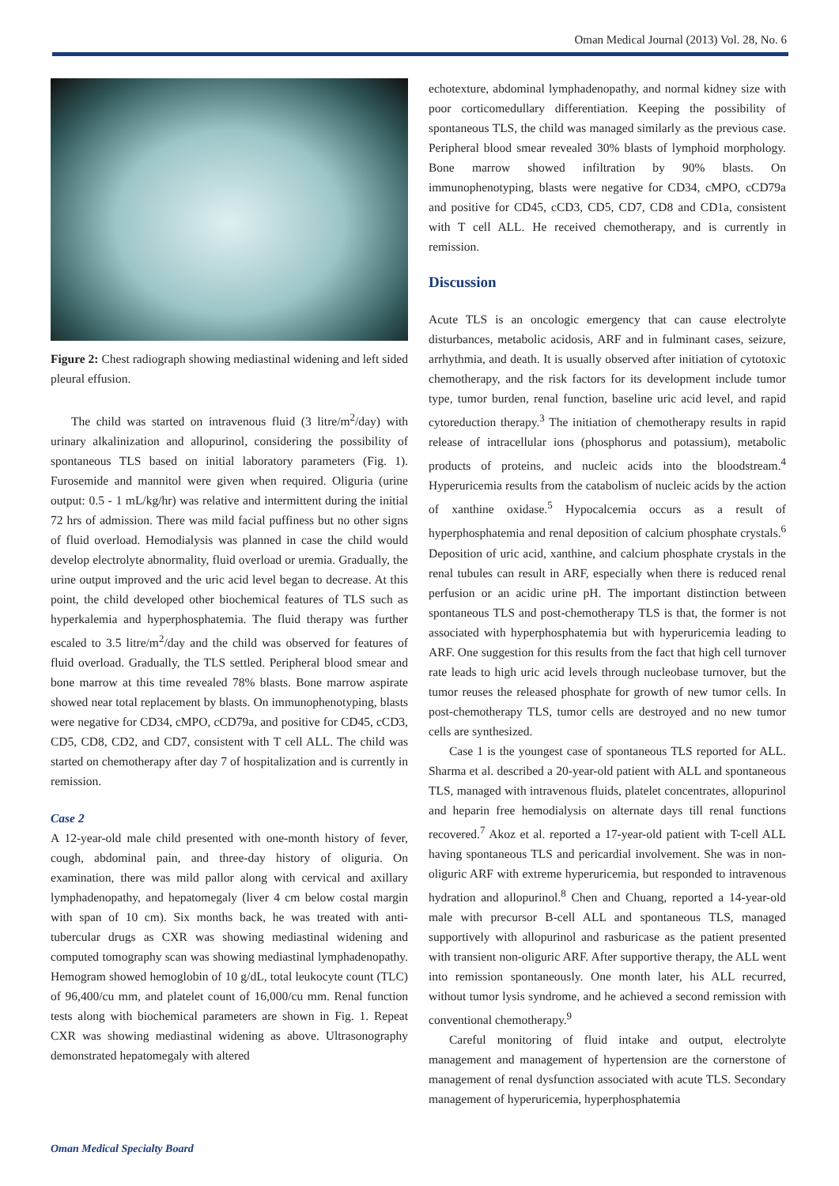Oman Medical Journal (2013) Vol. 28, No. 6
Figure 2: Chest radiograph showing mediastinal widening and left sided pleural effusion.
The child was started on intravenous fluid (3 litre/m<sup>2</sup>/day) with urinary alkalinization and allopurinol, considering the possibility of spontaneous TLS based on initial laboratory parameters (Fig. 1). Furosemide and mannitol were given when required. Oliguria (urine output: 0.5 - 1 mL/kg/hr) was relative and intermittent during the initial 72 hrs of admission. There was mild facial puffiness but no other signs of fluid overload. Hemodialysis was planned in case the child would develop electrolyte abnormality, fluid overload or uremia. Gradually, the urine output improved and the uric acid level began to decrease. At this point, the child developed other biochemical features of TLS such as hyperkalemia and hyperphosphatemia. The fluid therapy was further escaled to 3.5 litre/m<sup>2</sup>/day and the child was observed for features of fluid overload. Gradually, the TLS settled. Peripheral blood smear and bone marrow at this time revealed 78% blasts. Bone marrow aspirate showed near total replacement by blasts. On immunophenotyping, blasts were negative for CD34, cMPO, cCD79a, and positive for CD45, cCD3, CD5, CD8, CD2, and CD7, consistent with T cell ALL. The child was started on chemotherapy after day 7 of hospitalization and is currently in remission.
Case 2
A 12-year-old male child presented with one-month history of fever, cough, abdominal pain, and three-day history of oliguria. On examination, there was mild pallor along with cervical and axillary lymphadenopathy, and hepatomegaly (liver 4 cm below costal margin with span of 10 cm). Six months back, he was treated with anti-tubercular drugs as CXR was showing mediastinal widening and computed tomography scan was showing mediastinal lymphadenopathy. Hemogram showed hemoglobin of 10 g/dL, total leukocyte count (TLC) of 96,400/cu mm, and platelet count of 16,000/cu mm. Renal function tests along with biochemical parameters are shown in Fig. 1. Repeat CXR was showing mediastinal widening as above. Ultrasonography demonstrated hepatomegaly with altered
echotexture, abdominal lymphadenopathy, and normal kidney size with poor corticomedullary differentiation. Keeping the possibility of spontaneous TLS, the child was managed similarly as the previous case. Peripheral blood smear revealed 30% blasts of lymphoid morphology. Bone marrow showed infiltration by 90% blasts. On immunophenotyping, blasts were negative for CD34, cMPO, cCD79a and positive for CD45, cCD3, CD5, CD7, CD8 and CD1a, consistent with T cell ALL. He received chemotherapy, and is currently in remission.
Discussion
Acute TLS is an oncologic emergency that can cause electrolyte disturbances, metabolic acidosis, ARF and in fulminant cases, seizure, arrhythmia, and death. It is usually observed after initiation of cytotoxic chemotherapy, and the risk factors for its development include tumor type, tumor burden, renal function, baseline uric acid level, and rapid cytoreduction therapy.<sup>3</sup> The initiation of chemotherapy results in rapid release of intracellular ions (phosphorus and potassium), metabolic products of proteins, and nucleic acids into the bloodstream.<sup>4</sup> Hyperuricemia results from the catabolism of nucleic acids by the action of xanthine oxidase.<sup>5</sup> Hypocalcemia occurs as a result of hyperphosphatemia and renal deposition of calcium phosphate crystals.<sup>6</sup> Deposition of uric acid, xanthine, and calcium phosphate crystals in the renal tubules can result in ARF, especially when there is reduced renal perfusion or an acidic urine pH. The important distinction between spontaneous TLS and post-chemotherapy TLS is that, the former is not associated with hyperphosphatemia but with hyperuricemia leading to ARF. One suggestion for this results from the fact that high cell turnover rate leads to high uric acid levels through nucleobase turnover, but the tumor reuses the released phosphate for growth of new tumor cells. In post-chemotherapy TLS, tumor cells are destroyed and no new tumor cells are synthesized.
Case 1 is the youngest case of spontaneous TLS reported for ALL. Sharma et al. described a 20-year-old patient with ALL and spontaneous TLS, managed with intravenous fluids, platelet concentrates, allopurinol and heparin free hemodialysis on alternate days till renal functions recovered.<sup>7</sup> Akoz et al. reported a 17-year-old patient with T-cell ALL having spontaneous TLS and pericardial involvement. She was in non-oliguric ARF with extreme hyperuricemia, but responded to intravenous hydration and allopurinol.<sup>8</sup> Chen and Chuang, reported a 14-year-old male with precursor B-cell ALL and spontaneous TLS, managed supportively with allopurinol and rasburicase as the patient presented with transient non-oliguric ARF. After supportive therapy, the ALL went into remission spontaneously. One month later, his ALL recurred, without tumor lysis syndrome, and he achieved a second remission with conventional chemotherapy.<sup>9</sup>
Careful monitoring of fluid intake and output, electrolyte management and management of hypertension are the cornerstone of management of renal dysfunction associated with acute TLS. Secondary management of hyperuricemia, hyperphosphatemia
Oman Medical Specialty Board